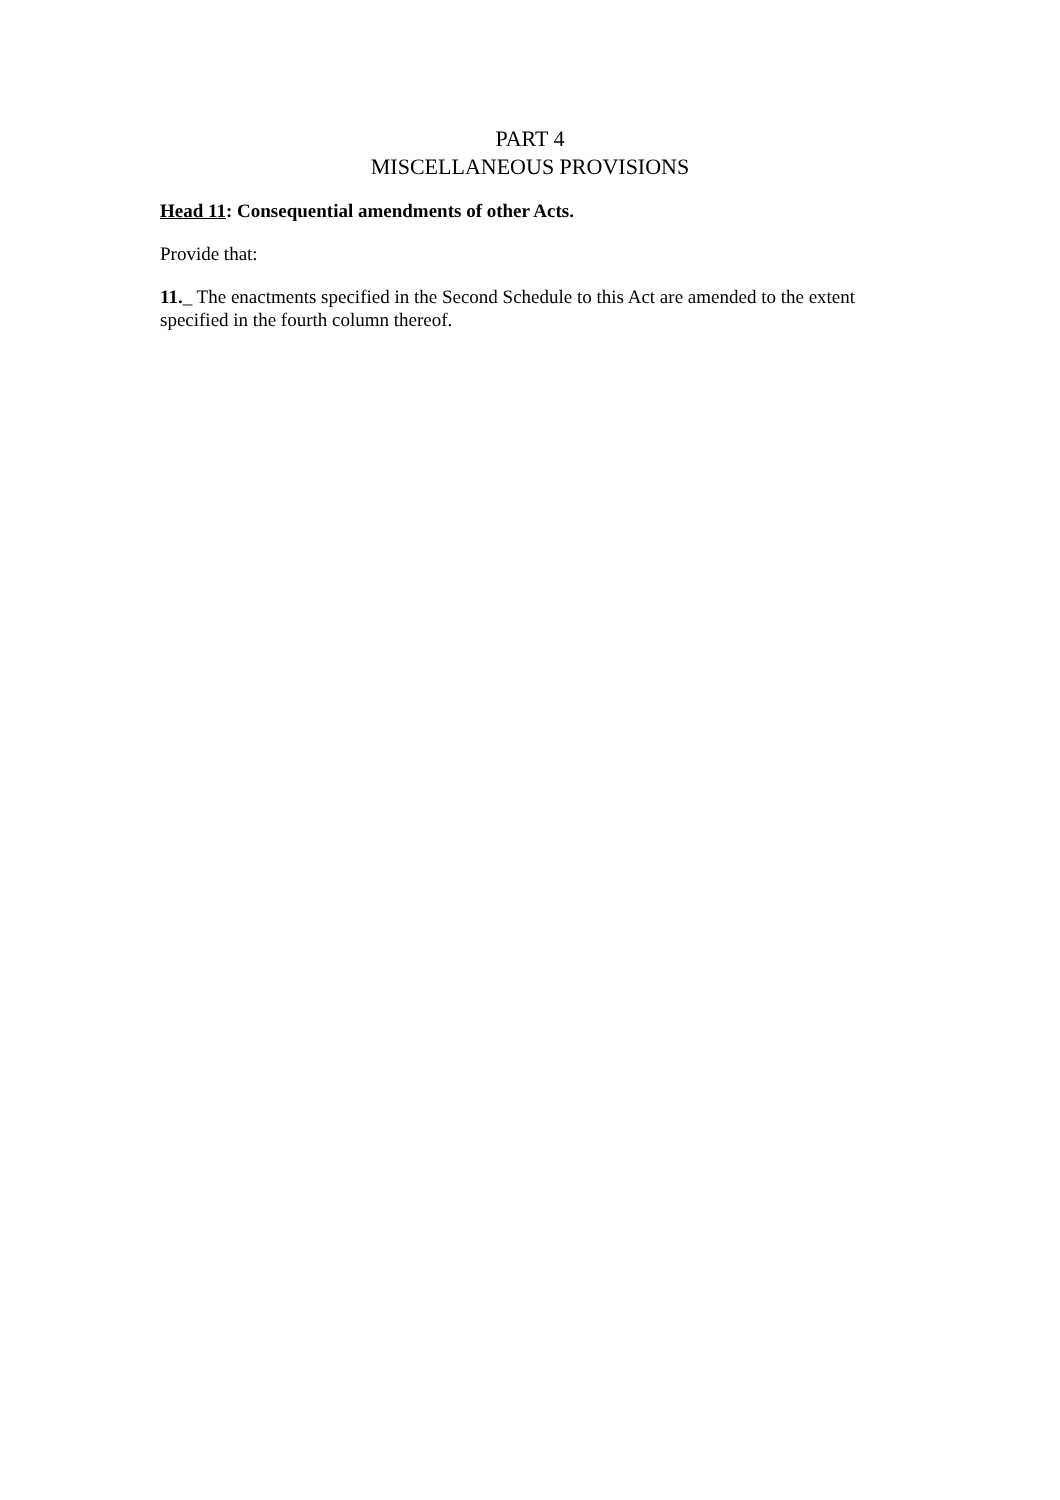PART 4
MISCELLANEOUS PROVISIONS
Head 11: Consequential amendments of other Acts.
Provide that:
11._ The enactments specified in the Second Schedule to this Act are amended to the extent specified in the fourth column thereof.